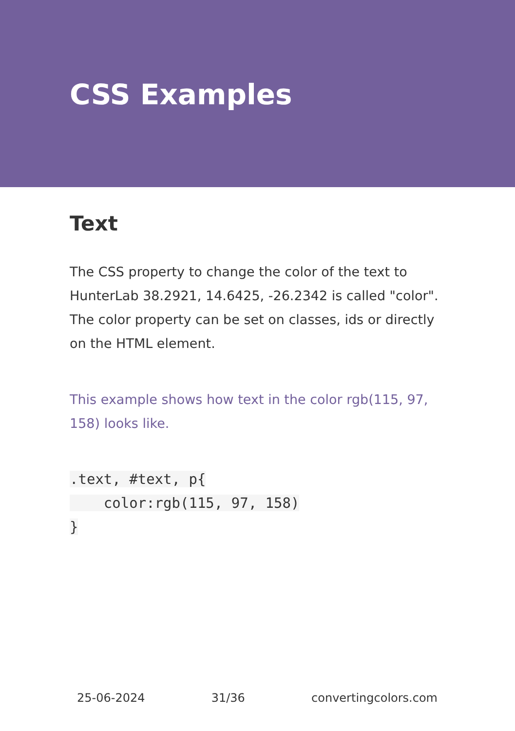CSS Examples
Text
The CSS property to change the color of the text to HunterLab 38.2921, 14.6425, -26.2342 is called "color". The color property can be set on classes, ids or directly on the HTML element.
This example shows how text in the color rgb(115, 97, 158) looks like.
.text, #text, p{
    color:rgb(115, 97, 158)
}
25-06-2024 31/36 convertingcolors.com